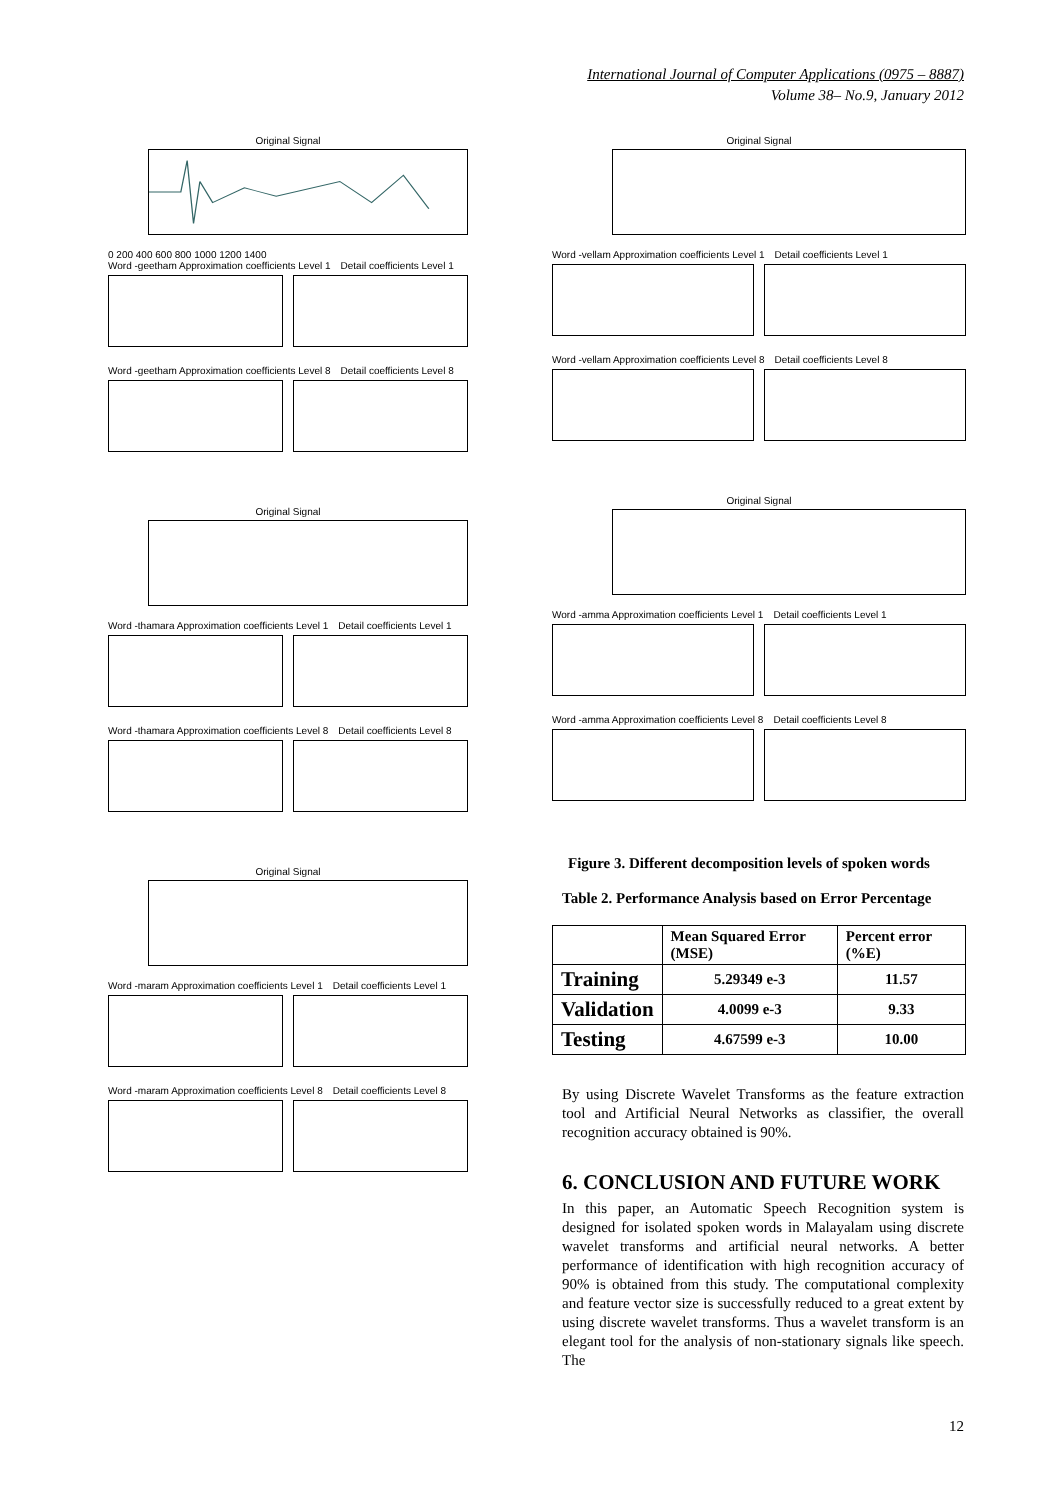International Journal of Computer Applications (0975 – 8887)
Volume 38– No.9, January 2012
Original Signal
0 200 400 600 800 1000 1200 1400
Word -geetham Approximation coefficients Level 1 Detail coefficients Level 1
Word -geetham Approximation coefficients Level 8 Detail coefficients Level 8
Original Signal
Word -thamara Approximation coefficients Level 1 Detail coefficients Level 1
Word -thamara Approximation coefficients Level 8 Detail coefficients Level 8
Original Signal
Word -maram Approximation coefficients Level 1 Detail coefficients Level 1
Word -maram Approximation coefficients Level 8 Detail coefficients Level 8
Original Signal
Word -vellam Approximation coefficients Level 1 Detail coefficients Level 1
Word -vellam Approximation coefficients Level 8 Detail coefficients Level 8
Original Signal
Word -amma Approximation coefficients Level 1 Detail coefficients Level 1
Word -amma Approximation coefficients Level 8 Detail coefficients Level 8
Figure 3. Different decomposition levels of spoken words
Table 2. Performance Analysis based on Error Percentage
| | Mean Squared Error (MSE) | Percent error (%E) |
| --- | --- | --- |
| Training | 5.29349 e-3 | 11.57 |
| Validation | 4.0099 e-3 | 9.33 |
| Testing | 4.67599 e-3 | 10.00 |
By using Discrete Wavelet Transforms as the feature extraction tool and Artificial Neural Networks as classifier, the overall recognition accuracy obtained is 90%.
6. CONCLUSION AND FUTURE WORK
In this paper, an Automatic Speech Recognition system is designed for isolated spoken words in Malayalam using discrete wavelet transforms and artificial neural networks. A better performance of identification with high recognition accuracy of 90% is obtained from this study. The computational complexity and feature vector size is successfully reduced to a great extent by using discrete wavelet transforms. Thus a wavelet transform is an elegant tool for the analysis of non-stationary signals like speech. The
12